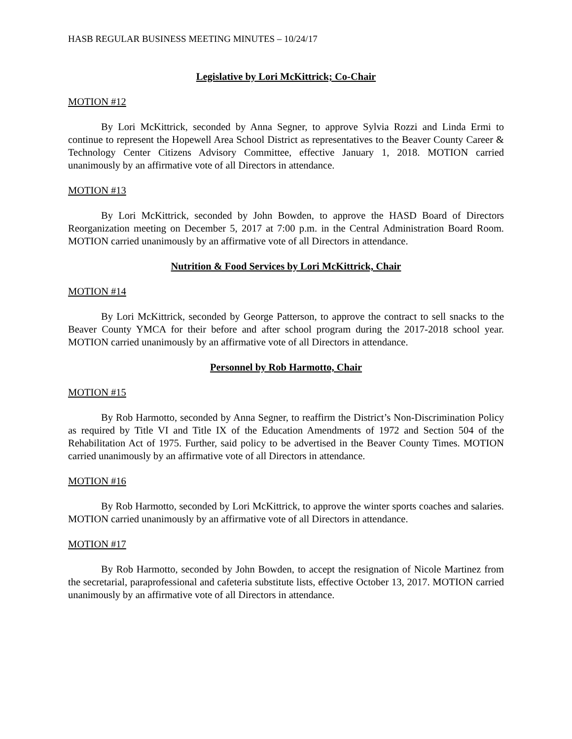HASB REGULAR BUSINESS MEETING MINUTES – 10/24/17
Legislative by Lori McKittrick; Co-Chair
MOTION #12
By Lori McKittrick, seconded by Anna Segner, to approve Sylvia Rozzi and Linda Ermi to continue to represent the Hopewell Area School District as representatives to the Beaver County Career & Technology Center Citizens Advisory Committee, effective January 1, 2018. MOTION carried unanimously by an affirmative vote of all Directors in attendance.
MOTION #13
By Lori McKittrick, seconded by John Bowden, to approve the HASD Board of Directors Reorganization meeting on December 5, 2017 at 7:00 p.m. in the Central Administration Board Room. MOTION carried unanimously by an affirmative vote of all Directors in attendance.
Nutrition & Food Services by Lori McKittrick, Chair
MOTION #14
By Lori McKittrick, seconded by George Patterson, to approve the contract to sell snacks to the Beaver County YMCA for their before and after school program during the 2017-2018 school year. MOTION carried unanimously by an affirmative vote of all Directors in attendance.
Personnel by Rob Harmotto, Chair
MOTION #15
By Rob Harmotto, seconded by Anna Segner, to reaffirm the District’s Non-Discrimination Policy as required by Title VI and Title IX of the Education Amendments of 1972 and Section 504 of the Rehabilitation Act of 1975. Further, said policy to be advertised in the Beaver County Times. MOTION carried unanimously by an affirmative vote of all Directors in attendance.
MOTION #16
By Rob Harmotto, seconded by Lori McKittrick, to approve the winter sports coaches and salaries. MOTION carried unanimously by an affirmative vote of all Directors in attendance.
MOTION #17
By Rob Harmotto, seconded by John Bowden, to accept the resignation of Nicole Martinez from the secretarial, paraprofessional and cafeteria substitute lists, effective October 13, 2017. MOTION carried unanimously by an affirmative vote of all Directors in attendance.